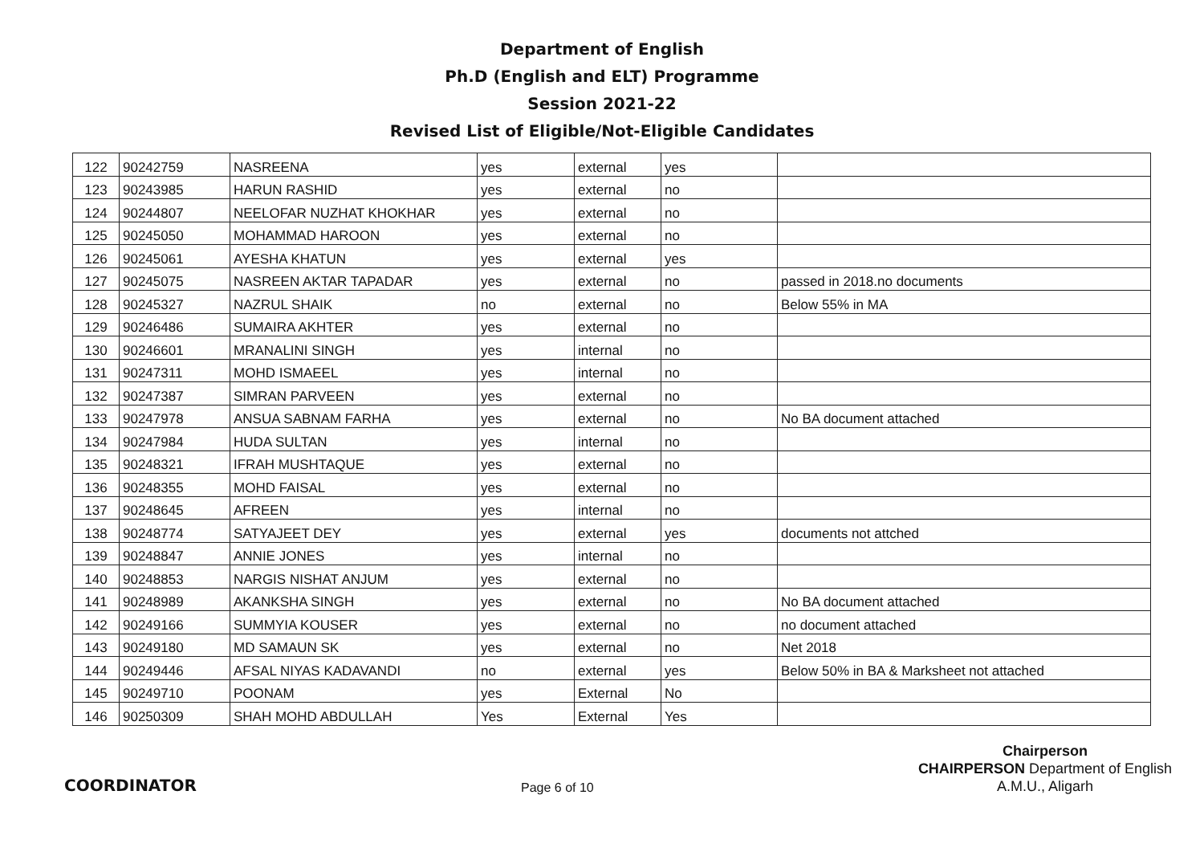Department of English
Ph.D (English and ELT) Programme
Session 2021-22
Revised List of Eligible/Not-Eligible Candidates
| 122 | 90242759 | NASREENA | yes | external | yes | |
| 123 | 90243985 | HARUN RASHID | yes | external | no | |
| 124 | 90244807 | NEELOFAR NUZHAT KHOKHAR | yes | external | no | |
| 125 | 90245050 | MOHAMMAD HAROON | yes | external | no | |
| 126 | 90245061 | AYESHA KHATUN | yes | external | yes | |
| 127 | 90245075 | NASREEN AKTAR TAPADAR | yes | external | no | passed in 2018.no documents |
| 128 | 90245327 | NAZRUL SHAIK | no | external | no | Below 55% in MA |
| 129 | 90246486 | SUMAIRA AKHTER | yes | external | no | |
| 130 | 90246601 | MRANALINI SINGH | yes | internal | no | |
| 131 | 90247311 | MOHD ISMAEEL | yes | internal | no | |
| 132 | 90247387 | SIMRAN PARVEEN | yes | external | no | |
| 133 | 90247978 | ANSUA SABNAM FARHA | yes | external | no | No BA document attached |
| 134 | 90247984 | HUDA SULTAN | yes | internal | no | |
| 135 | 90248321 | IFRAH MUSHTAQUE | yes | external | no | |
| 136 | 90248355 | MOHD FAISAL | yes | external | no | |
| 137 | 90248645 | AFREEN | yes | internal | no | |
| 138 | 90248774 | SATYAJEET DEY | yes | external | yes | documents not attched |
| 139 | 90248847 | ANNIE JONES | yes | internal | no | |
| 140 | 90248853 | NARGIS NISHAT ANJUM | yes | external | no | |
| 141 | 90248989 | AKANKSHA SINGH | yes | external | no | No BA document attached |
| 142 | 90249166 | SUMMYIA KOUSER | yes | external | no | no document attached |
| 143 | 90249180 | MD SAMAUN SK | yes | external | no | Net 2018 |
| 144 | 90249446 | AFSAL NIYAS KADAVANDI | no | external | yes | Below 50% in BA & Marksheet not attached |
| 145 | 90249710 | POONAM | yes | External | No | |
| 146 | 90250309 | SHAH MOHD ABDULLAH | Yes | External | Yes | |
COORDINATOR
Page 6 of 10
Chairperson
CHAIRPERSON Department of English
A.M.U., Aligarh